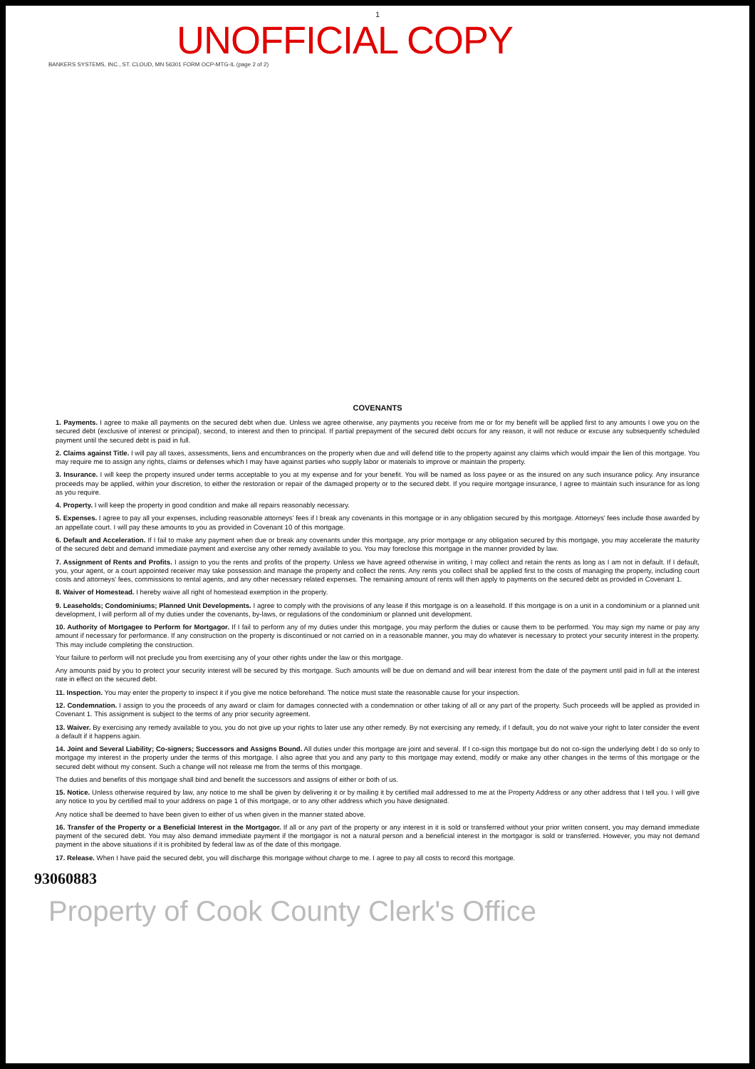1
UNOFFICIAL COPY
BANKERS SYSTEMS, INC., ST. CLOUD, MN 56301 FORM OCP-MTG-IL (page 2 of 2)
COVENANTS
1. Payments. I agree to make all payments on the secured debt when due. Unless we agree otherwise, any payments you receive from me or for my benefit will be applied first to any amounts I owe you on the secured debt (exclusive of interest or principal), second, to interest and then to principal. If partial prepayment of the secured debt occurs for any reason, it will not reduce or excuse any subsequently scheduled payment until the secured debt is paid in full.
2. Claims against Title. I will pay all taxes, assessments, liens and encumbrances on the property when due and will defend title to the property against any claims which would impair the lien of this mortgage. You may require me to assign any rights, claims or defenses which I may have against parties who supply labor or materials to improve or maintain the property.
3. Insurance. I will keep the property insured under terms acceptable to you at my expense and for your benefit. You will be named as loss payee or as the insured on any such insurance policy. Any insurance proceeds may be applied, within your discretion, to either the restoration or repair of the damaged property or to the secured debt. If you require mortgage insurance, I agree to maintain such insurance for as long as you require.
4. Property. I will keep the property in good condition and make all repairs reasonably necessary.
5. Expenses. I agree to pay all your expenses, including reasonable attorneys' fees if I break any covenants in this mortgage or in any obligation secured by this mortgage. Attorneys' fees include those awarded by an appellate court. I will pay these amounts to you as provided in Covenant 10 of this mortgage.
6. Default and Acceleration. If I fail to make any payment when due or break any covenants under this mortgage, any prior mortgage or any obligation secured by this mortgage, you may accelerate the maturity of the secured debt and demand immediate payment and exercise any other remedy available to you. You may foreclose this mortgage in the manner provided by law.
7. Assignment of Rents and Profits. I assign to you the rents and profits of the property. Unless we have agreed otherwise in writing, I may collect and retain the rents as long as I am not in default. If I default, you, your agent, or a court appointed receiver may take possession and manage the property and collect the rents. Any rents you collect shall be applied first to the costs of managing the property, including court costs and attorneys' fees, commissions to rental agents, and any other necessary related expenses. The remaining amount of rents will then apply to payments on the secured debt as provided in Covenant 1.
8. Waiver of Homestead. I hereby waive all right of homestead exemption in the property.
9. Leaseholds; Condominiums; Planned Unit Developments. I agree to comply with the provisions of any lease if this mortgage is on a leasehold. If this mortgage is on a unit in a condominium or a planned unit development, I will perform all of my duties under the covenants, by-laws, or regulations of the condominium or planned unit development.
10. Authority of Mortgagee to Perform for Mortgagor. If I fail to perform any of my duties under this mortgage, you may perform the duties or cause them to be performed. You may sign my name or pay any amount if necessary for performance. If any construction on the property is discontinued or not carried on in a reasonable manner, you may do whatever is necessary to protect your security interest in the property. This may include completing the construction.
Your failure to perform will not preclude you from exercising any of your other rights under the law or this mortgage.
Any amounts paid by you to protect your security interest will be secured by this mortgage. Such amounts will be due on demand and will bear interest from the date of the payment until paid in full at the interest rate in effect on the secured debt.
11. Inspection. You may enter the property to inspect it if you give me notice beforehand. The notice must state the reasonable cause for your inspection.
12. Condemnation. I assign to you the proceeds of any award or claim for damages connected with a condemnation or other taking of all or any part of the property. Such proceeds will be applied as provided in Covenant 1. This assignment is subject to the terms of any prior security agreement.
13. Waiver. By exercising any remedy available to you, you do not give up your rights to later use any other remedy. By not exercising any remedy, if I default, you do not waive your right to later consider the event a default if it happens again.
14. Joint and Several Liability; Co-signers; Successors and Assigns Bound. All duties under this mortgage are joint and several. If I co-sign this mortgage but do not co-sign the underlying debt I do so only to mortgage my interest in the property under the terms of this mortgage. I also agree that you and any party to this mortgage may extend, modify or make any other changes in the terms of this mortgage or the secured debt without my consent. Such a change will not release me from the terms of this mortgage.
The duties and benefits of this mortgage shall bind and benefit the successors and assigns of either or both of us.
15. Notice. Unless otherwise required by law, any notice to me shall be given by delivering it or by mailing it by certified mail addressed to me at the Property Address or any other address that I tell you. I will give any notice to you by certified mail to your address on page 1 of this mortgage, or to any other address which you have designated.
Any notice shall be deemed to have been given to either of us when given in the manner stated above.
16. Transfer of the Property or a Beneficial Interest in the Mortgagor. If all or any part of the property or any interest in it is sold or transferred without your prior written consent, you may demand immediate payment of the secured debt. You may also demand immediate payment if the mortgagor is not a natural person and a beneficial interest in the mortgagor is sold or transferred. However, you may not demand payment in the above situations if it is prohibited by federal law as of the date of this mortgage.
17. Release. When I have paid the secured debt, you will discharge this mortgage without charge to me. I agree to pay all costs to record this mortgage.
93060883
Property of Cook County Clerk's Office